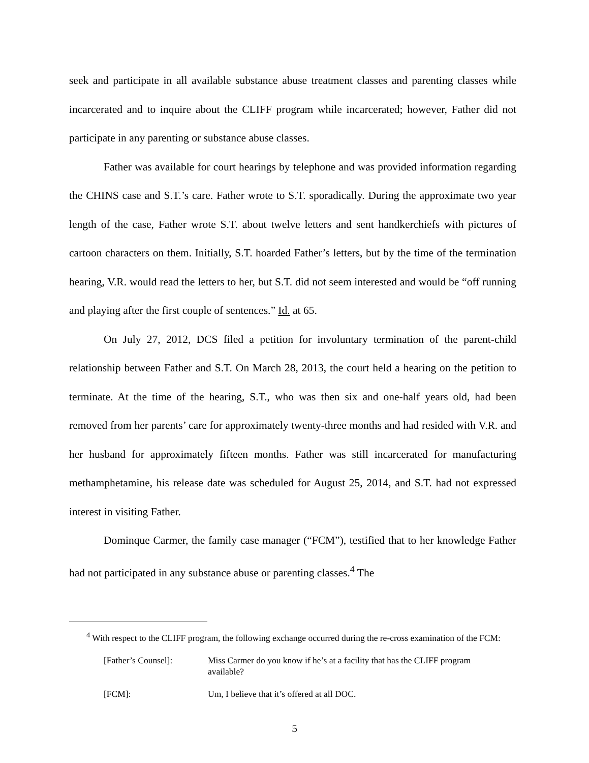seek and participate in all available substance abuse treatment classes and parenting classes while incarcerated and to inquire about the CLIFF program while incarcerated; however, Father did not participate in any parenting or substance abuse classes.
Father was available for court hearings by telephone and was provided information regarding the CHINS case and S.T.’s care. Father wrote to S.T. sporadically. During the approximate two year length of the case, Father wrote S.T. about twelve letters and sent handkerchiefs with pictures of cartoon characters on them. Initially, S.T. hoarded Father’s letters, but by the time of the termination hearing, V.R. would read the letters to her, but S.T. did not seem interested and would be “off running and playing after the first couple of sentences.” Id. at 65.
On July 27, 2012, DCS filed a petition for involuntary termination of the parent-child relationship between Father and S.T. On March 28, 2013, the court held a hearing on the petition to terminate. At the time of the hearing, S.T., who was then six and one-half years old, had been removed from her parents’ care for approximately twenty-three months and had resided with V.R. and her husband for approximately fifteen months. Father was still incarcerated for manufacturing methamphetamine, his release date was scheduled for August 25, 2014, and S.T. had not expressed interest in visiting Father.
Dominque Carmer, the family case manager (“FCM”), testified that to her knowledge Father had not participated in any substance abuse or parenting classes.<sup>4</sup> The
<sup>4</sup> With respect to the CLIFF program, the following exchange occurred during the re-cross examination of the FCM:
[Father’s Counsel]: Miss Carmer do you know if he’s at a facility that has the CLIFF program available?
[FCM]: Um, I believe that it’s offered at all DOC.
5